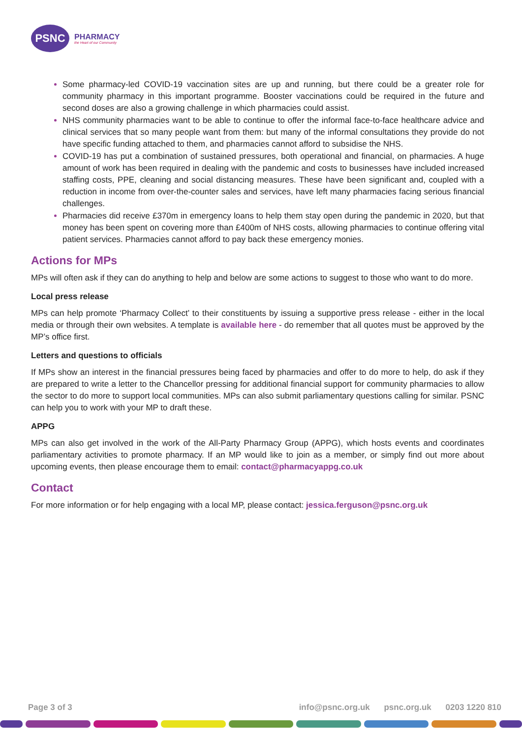PSNC
PHARMACY
the Heart of our Community
Some pharmacy-led COVID-19 vaccination sites are up and running, but there could be a greater role for community pharmacy in this important programme. Booster vaccinations could be required in the future and second doses are also a growing challenge in which pharmacies could assist.
NHS community pharmacies want to be able to continue to offer the informal face-to-face healthcare advice and clinical services that so many people want from them: but many of the informal consultations they provide do not have specific funding attached to them, and pharmacies cannot afford to subsidise the NHS.
COVID-19 has put a combination of sustained pressures, both operational and financial, on pharmacies. A huge amount of work has been required in dealing with the pandemic and costs to businesses have included increased staffing costs, PPE, cleaning and social distancing measures. These have been significant and, coupled with a reduction in income from over-the-counter sales and services, have left many pharmacies facing serious financial challenges.
Pharmacies did receive £370m in emergency loans to help them stay open during the pandemic in 2020, but that money has been spent on covering more than £400m of NHS costs, allowing pharmacies to continue offering vital patient services. Pharmacies cannot afford to pay back these emergency monies.
Actions for MPs
MPs will often ask if they can do anything to help and below are some actions to suggest to those who want to do more.
Local press release
MPs can help promote ‘Pharmacy Collect’ to their constituents by issuing a supportive press release - either in the local media or through their own websites. A template is available here - do remember that all quotes must be approved by the MP’s office first.
Letters and questions to officials
If MPs show an interest in the financial pressures being faced by pharmacies and offer to do more to help, do ask if they are prepared to write a letter to the Chancellor pressing for additional financial support for community pharmacies to allow the sector to do more to support local communities. MPs can also submit parliamentary questions calling for similar. PSNC can help you to work with your MP to draft these.
APPG
MPs can also get involved in the work of the All-Party Pharmacy Group (APPG), which hosts events and coordinates parliamentary activities to promote pharmacy. If an MP would like to join as a member, or simply find out more about upcoming events, then please encourage them to email: contact@pharmacyappg.co.uk
Contact
For more information or for help engaging with a local MP, please contact: jessica.ferguson@psnc.org.uk
Page 3 of 3 info@psnc.org.uk psnc.org.uk 0203 1220 810